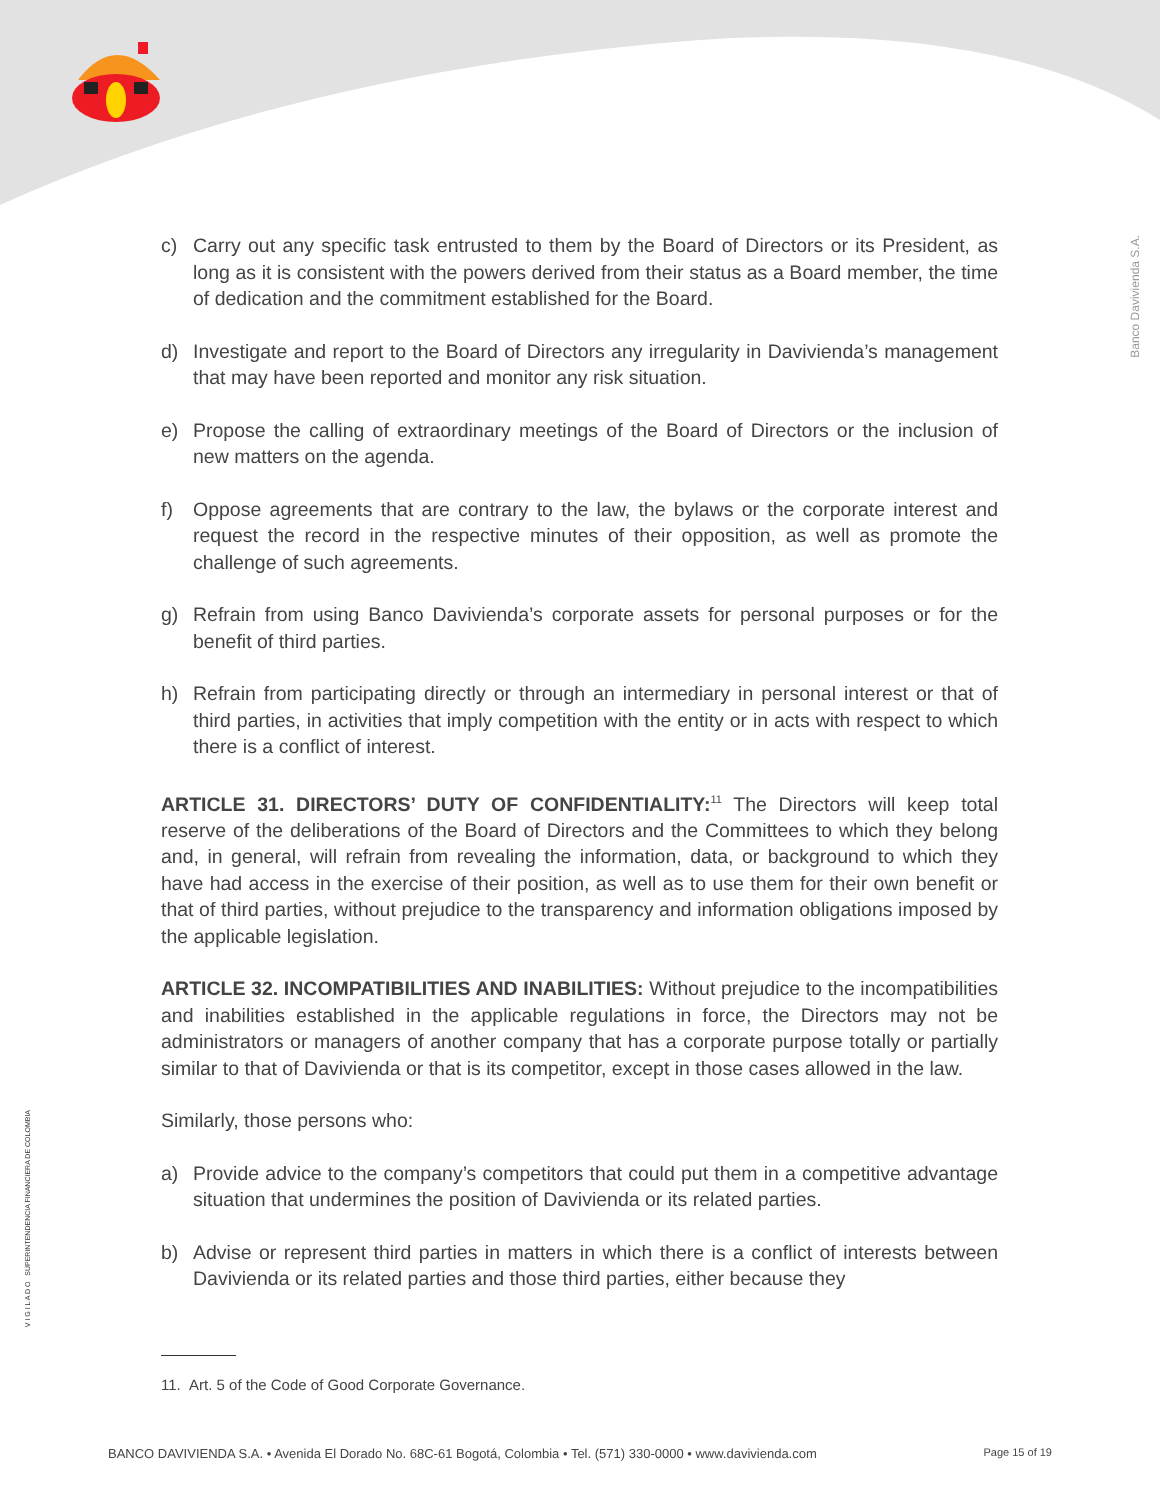Banco Davivienda S.A.
V I G I L A D O SUPERINTENDENCIA FINANCIERA DE COLOMBIA
c) Carry out any specific task entrusted to them by the Board of Directors or its President, as long as it is consistent with the powers derived from their status as a Board member, the time of dedication and the commitment established for the Board.
d) Investigate and report to the Board of Directors any irregularity in Davivienda’s management that may have been reported and monitor any risk situation.
e) Propose the calling of extraordinary meetings of the Board of Directors or the inclusion of new matters on the agenda.
f) Oppose agreements that are contrary to the law, the bylaws or the corporate interest and request the record in the respective minutes of their opposition, as well as promote the challenge of such agreements.
g) Refrain from using Banco Davivienda’s corporate assets for personal purposes or for the benefit of third parties.
h) Refrain from participating directly or through an intermediary in personal interest or that of third parties, in activities that imply competition with the entity or in acts with respect to which there is a conflict of interest.
ARTICLE 31. DIRECTORS’ DUTY OF CONFIDENTIALITY:<sup>11</sup> The Directors will keep total reserve of the deliberations of the Board of Directors and the Committees to which they belong and, in general, will refrain from revealing the information, data, or background to which they have had access in the exercise of their position, as well as to use them for their own benefit or that of third parties, without prejudice to the transparency and information obligations imposed by the applicable legislation.
ARTICLE 32. INCOMPATIBILITIES AND INABILITIES: Without prejudice to the incompatibilities and inabilities established in the applicable regulations in force, the Directors may not be administrators or managers of another company that has a corporate purpose totally or partially similar to that of Davivienda or that is its competitor, except in those cases allowed in the law.
Similarly, those persons who:
a) Provide advice to the company’s competitors that could put them in a competitive advantage situation that undermines the position of Davivienda or its related parties.
b) Advise or represent third parties in matters in which there is a conflict of interests between Davivienda or its related parties and those third parties, either because they
11. Art. 5 of the Code of Good Corporate Governance.
BANCO DAVIVIENDA S.A. • Avenida El Dorado No. 68C-61 Bogotá, Colombia • Tel. (571) 330-0000 • www.davivienda.com Page 15 of 19